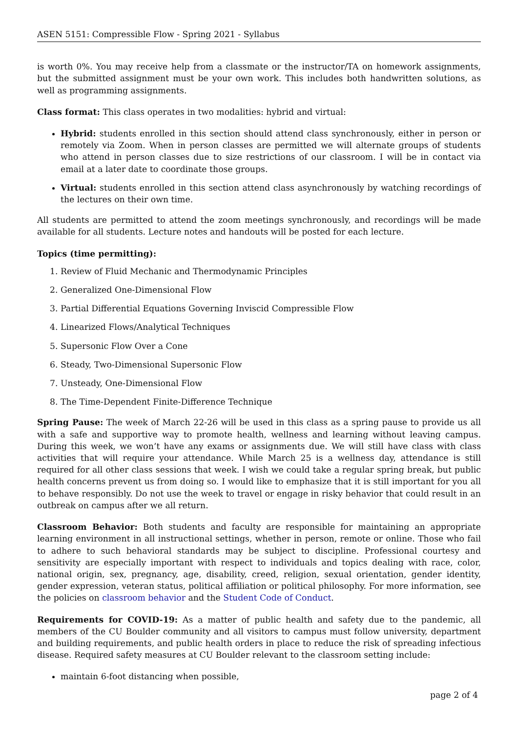ASEN 5151: Compressible Flow - Spring 2021 - Syllabus
is worth 0%. You may receive help from a classmate or the instructor/TA on homework assignments, but the submitted assignment must be your own work. This includes both handwritten solutions, as well as programming assignments.
Class format: This class operates in two modalities: hybrid and virtual:
Hybrid: students enrolled in this section should attend class synchronously, either in person or remotely via Zoom. When in person classes are permitted we will alternate groups of students who attend in person classes due to size restrictions of our classroom. I will be in contact via email at a later date to coordinate those groups.
Virtual: students enrolled in this section attend class asynchronously by watching recordings of the lectures on their own time.
All students are permitted to attend the zoom meetings synchronously, and recordings will be made available for all students. Lecture notes and handouts will be posted for each lecture.
Topics (time permitting):
1. Review of Fluid Mechanic and Thermodynamic Principles
2. Generalized One-Dimensional Flow
3. Partial Differential Equations Governing Inviscid Compressible Flow
4. Linearized Flows/Analytical Techniques
5. Supersonic Flow Over a Cone
6. Steady, Two-Dimensional Supersonic Flow
7. Unsteady, One-Dimensional Flow
8. The Time-Dependent Finite-Difference Technique
Spring Pause: The week of March 22-26 will be used in this class as a spring pause to provide us all with a safe and supportive way to promote health, wellness and learning without leaving campus. During this week, we won’t have any exams or assignments due. We will still have class with class activities that will require your attendance. While March 25 is a wellness day, attendance is still required for all other class sessions that week. I wish we could take a regular spring break, but public health concerns prevent us from doing so. I would like to emphasize that it is still important for you all to behave responsibly. Do not use the week to travel or engage in risky behavior that could result in an outbreak on campus after we all return.
Classroom Behavior: Both students and faculty are responsible for maintaining an appropriate learning environment in all instructional settings, whether in person, remote or online. Those who fail to adhere to such behavioral standards may be subject to discipline. Professional courtesy and sensitivity are especially important with respect to individuals and topics dealing with race, color, national origin, sex, pregnancy, age, disability, creed, religion, sexual orientation, gender identity, gender expression, veteran status, political affiliation or political philosophy. For more information, see the policies on classroom behavior and the Student Code of Conduct.
Requirements for COVID-19: As a matter of public health and safety due to the pandemic, all members of the CU Boulder community and all visitors to campus must follow university, department and building requirements, and public health orders in place to reduce the risk of spreading infectious disease. Required safety measures at CU Boulder relevant to the classroom setting include:
maintain 6-foot distancing when possible,
page 2 of 4